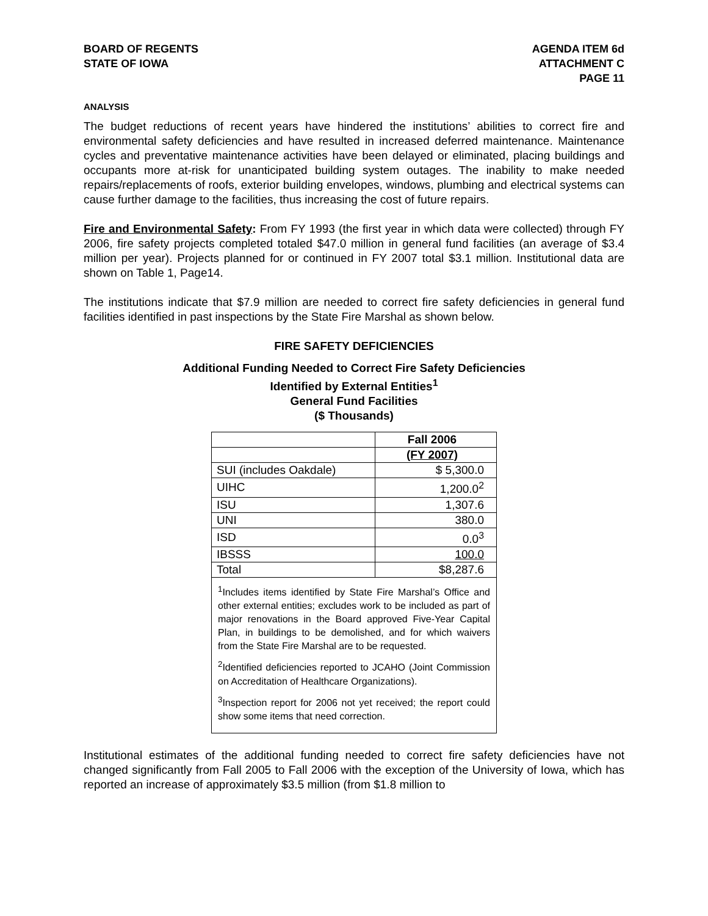BOARD OF REGENTS
STATE OF IOWA
AGENDA ITEM 6d
ATTACHMENT C
PAGE 11
ANALYSIS
The budget reductions of recent years have hindered the institutions’ abilities to correct fire and environmental safety deficiencies and have resulted in increased deferred maintenance. Maintenance cycles and preventative maintenance activities have been delayed or eliminated, placing buildings and occupants more at-risk for unanticipated building system outages. The inability to make needed repairs/replacements of roofs, exterior building envelopes, windows, plumbing and electrical systems can cause further damage to the facilities, thus increasing the cost of future repairs.
Fire and Environmental Safety: From FY 1993 (the first year in which data were collected) through FY 2006, fire safety projects completed totaled $47.0 million in general fund facilities (an average of $3.4 million per year). Projects planned for or continued in FY 2007 total $3.1 million. Institutional data are shown on Table 1, Page14.
The institutions indicate that $7.9 million are needed to correct fire safety deficiencies in general fund facilities identified in past inspections by the State Fire Marshal as shown below.
FIRE SAFETY DEFICIENCIES
Additional Funding Needed to Correct Fire Safety Deficiencies
Identified by External Entities<sup>1</sup>
General Fund Facilities
($ Thousands)
| | Fall 2006 |
| | (FY 2007) |
| SUI (includes Oakdale) | $ 5,300.0 |
| UIHC | 1,200.0<sup>2</sup> |
| ISU | 1,307.6 |
| UNI | 380.0 |
| ISD | 0.0<sup>3</sup> |
| IBSSS | 100.0 |
| Total | $8,287.6 |
| <sup>1</sup> Includes items identified by State Fire Marshal’s Office and other external entities; excludes work to be included as part of major renovations in the Board approved Five-Year Capital Plan, in buildings to be demolished, and for which waivers from the State Fire Marshal are to be requested. <sup>2</sup> Identified deficiencies reported to JCAHO (Joint Commission on Accreditation of Healthcare Organizations). <sup>3</sup> Inspection report for 2006 not yet received; the report could show some items that need correction. | |
Institutional estimates of the additional funding needed to correct fire safety deficiencies have not changed significantly from Fall 2005 to Fall 2006 with the exception of the University of Iowa, which has reported an increase of approximately $3.5 million (from $1.8 million to